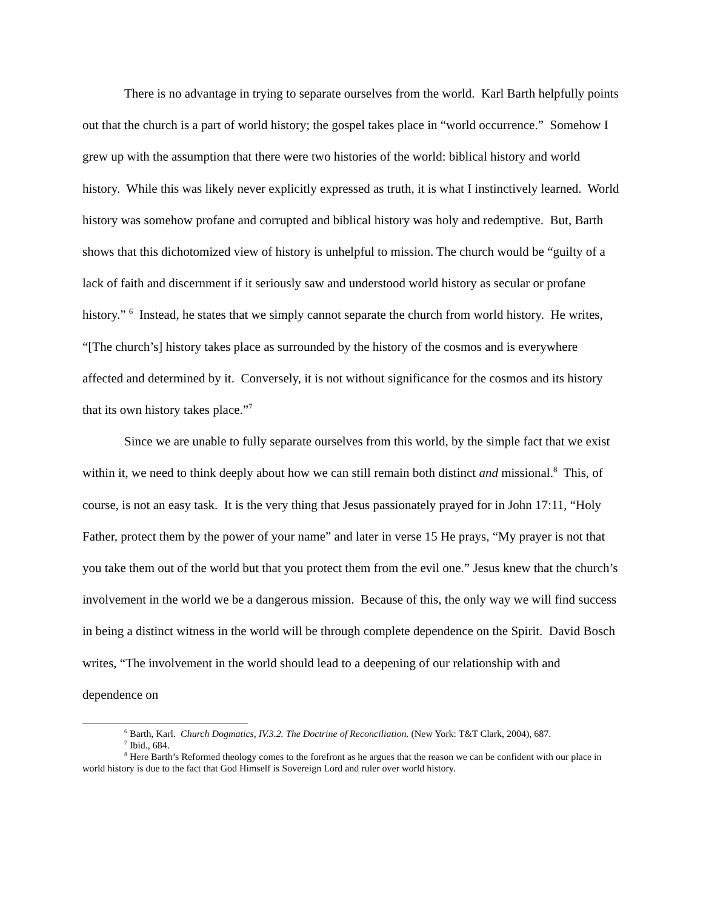There is no advantage in trying to separate ourselves from the world. Karl Barth helpfully points out that the church is a part of world history; the gospel takes place in “world occurrence.” Somehow I grew up with the assumption that there were two histories of the world: biblical history and world history. While this was likely never explicitly expressed as truth, it is what I instinctively learned. World history was somehow profane and corrupted and biblical history was holy and redemptive. But, Barth shows that this dichotomized view of history is unhelpful to mission. The church would be “guilty of a lack of faith and discernment if it seriously saw and understood world history as secular or profane history.” <sup>6</sup> Instead, he states that we simply cannot separate the church from world history. He writes, “[The church’s] history takes place as surrounded by the history of the cosmos and is everywhere affected and determined by it. Conversely, it is not without significance for the cosmos and its history that its own history takes place.”<sup>7</sup>
Since we are unable to fully separate ourselves from this world, by the simple fact that we exist within it, we need to think deeply about how we can still remain both distinct and missional.<sup>8</sup> This, of course, is not an easy task. It is the very thing that Jesus passionately prayed for in John 17:11, “Holy Father, protect them by the power of your name” and later in verse 15 He prays, “My prayer is not that you take them out of the world but that you protect them from the evil one.” Jesus knew that the church’s involvement in the world we be a dangerous mission. Because of this, the only way we will find success in being a distinct witness in the world will be through complete dependence on the Spirit. David Bosch writes, “The involvement in the world should lead to a deepening of our relationship with and dependence on
<sup>6</sup> Barth, Karl. Church Dogmatics, IV.3.2. The Doctrine of Reconciliation. (New York: T&T Clark, 2004), 687.
<sup>7</sup> Ibid., 684.
<sup>8</sup> Here Barth’s Reformed theology comes to the forefront as he argues that the reason we can be confident with our place in world history is due to the fact that God Himself is Sovereign Lord and ruler over world history.